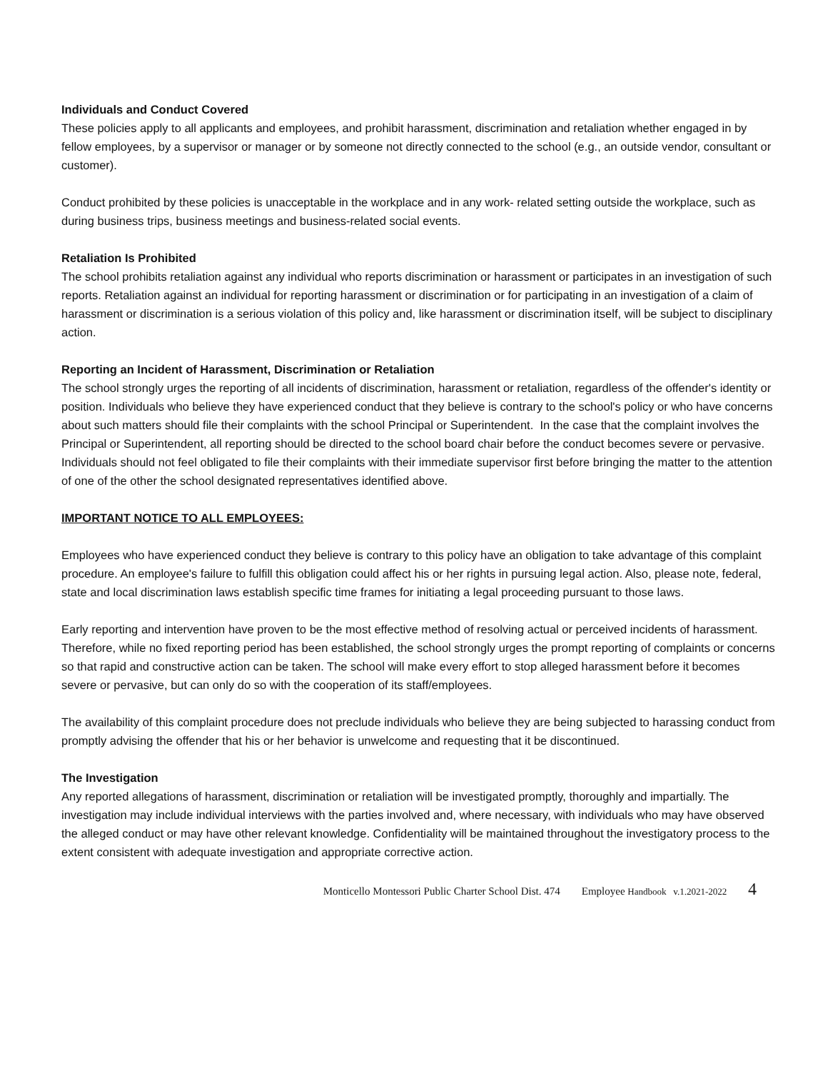Individuals and Conduct Covered
These policies apply to all applicants and employees, and prohibit harassment, discrimination and retaliation whether engaged in by fellow employees, by a supervisor or manager or by someone not directly connected to the school (e.g., an outside vendor, consultant or customer).
Conduct prohibited by these policies is unacceptable in the workplace and in any work- related setting outside the workplace, such as during business trips, business meetings and business-related social events.
Retaliation Is Prohibited
The school prohibits retaliation against any individual who reports discrimination or harassment or participates in an investigation of such reports. Retaliation against an individual for reporting harassment or discrimination or for participating in an investigation of a claim of harassment or discrimination is a serious violation of this policy and, like harassment or discrimination itself, will be subject to disciplinary action.
Reporting an Incident of Harassment, Discrimination or Retaliation
The school strongly urges the reporting of all incidents of discrimination, harassment or retaliation, regardless of the offender's identity or position. Individuals who believe they have experienced conduct that they believe is contrary to the school's policy or who have concerns about such matters should file their complaints with the school Principal or Superintendent. In the case that the complaint involves the Principal or Superintendent, all reporting should be directed to the school board chair before the conduct becomes severe or pervasive. Individuals should not feel obligated to file their complaints with their immediate supervisor first before bringing the matter to the attention of one of the other the school designated representatives identified above.
IMPORTANT NOTICE TO ALL EMPLOYEES:
Employees who have experienced conduct they believe is contrary to this policy have an obligation to take advantage of this complaint procedure. An employee's failure to fulfill this obligation could affect his or her rights in pursuing legal action. Also, please note, federal, state and local discrimination laws establish specific time frames for initiating a legal proceeding pursuant to those laws.
Early reporting and intervention have proven to be the most effective method of resolving actual or perceived incidents of harassment. Therefore, while no fixed reporting period has been established, the school strongly urges the prompt reporting of complaints or concerns so that rapid and constructive action can be taken. The school will make every effort to stop alleged harassment before it becomes severe or pervasive, but can only do so with the cooperation of its staff/employees.
The availability of this complaint procedure does not preclude individuals who believe they are being subjected to harassing conduct from promptly advising the offender that his or her behavior is unwelcome and requesting that it be discontinued.
The Investigation
Any reported allegations of harassment, discrimination or retaliation will be investigated promptly, thoroughly and impartially. The investigation may include individual interviews with the parties involved and, where necessary, with individuals who may have observed the alleged conduct or may have other relevant knowledge. Confidentiality will be maintained throughout the investigatory process to the extent consistent with adequate investigation and appropriate corrective action.
Monticello Montessori Public Charter School Dist. 474 Employee Handbook v.1.2021-2022 4